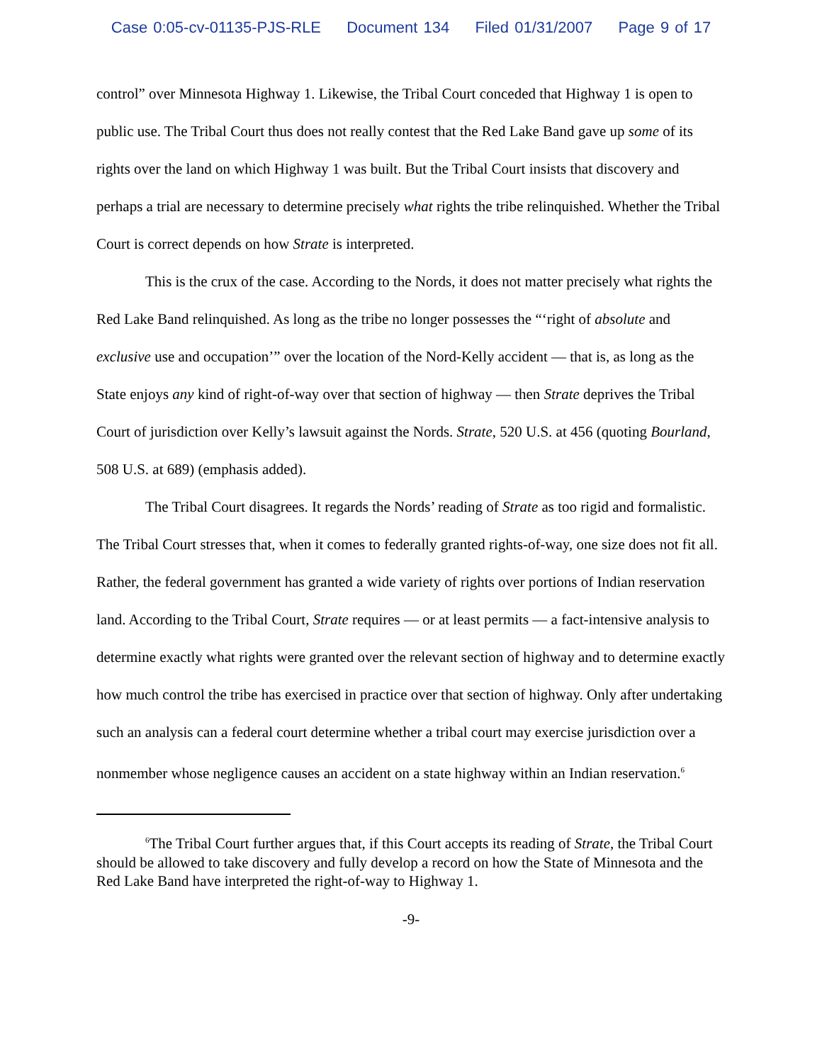Case 0:05-cv-01135-PJS-RLE Document 134 Filed 01/31/2007 Page 9 of 17
control” over Minnesota Highway 1. Likewise, the Tribal Court conceded that Highway 1 is open to public use. The Tribal Court thus does not really contest that the Red Lake Band gave up some of its rights over the land on which Highway 1 was built. But the Tribal Court insists that discovery and perhaps a trial are necessary to determine precisely what rights the tribe relinquished. Whether the Tribal Court is correct depends on how Strate is interpreted.
This is the crux of the case. According to the Nords, it does not matter precisely what rights the Red Lake Band relinquished. As long as the tribe no longer possesses the “‘right of absolute and exclusive use and occupation’” over the location of the Nord-Kelly accident — that is, as long as the State enjoys any kind of right-of-way over that section of highway — then Strate deprives the Tribal Court of jurisdiction over Kelly’s lawsuit against the Nords. Strate, 520 U.S. at 456 (quoting Bourland, 508 U.S. at 689) (emphasis added).
The Tribal Court disagrees. It regards the Nords’ reading of Strate as too rigid and formalistic. The Tribal Court stresses that, when it comes to federally granted rights-of-way, one size does not fit all. Rather, the federal government has granted a wide variety of rights over portions of Indian reservation land. According to the Tribal Court, Strate requires — or at least permits — a fact-intensive analysis to determine exactly what rights were granted over the relevant section of highway and to determine exactly how much control the tribe has exercised in practice over that section of highway. Only after undertaking such an analysis can a federal court determine whether a tribal court may exercise jurisdiction over a nonmember whose negligence causes an accident on a state highway within an Indian reservation.<sup>6</sup>
<sup>6</sup> The Tribal Court further argues that, if this Court accepts its reading of Strate, the Tribal Court should be allowed to take discovery and fully develop a record on how the State of Minnesota and the Red Lake Band have interpreted the right-of-way to Highway 1.
-9-